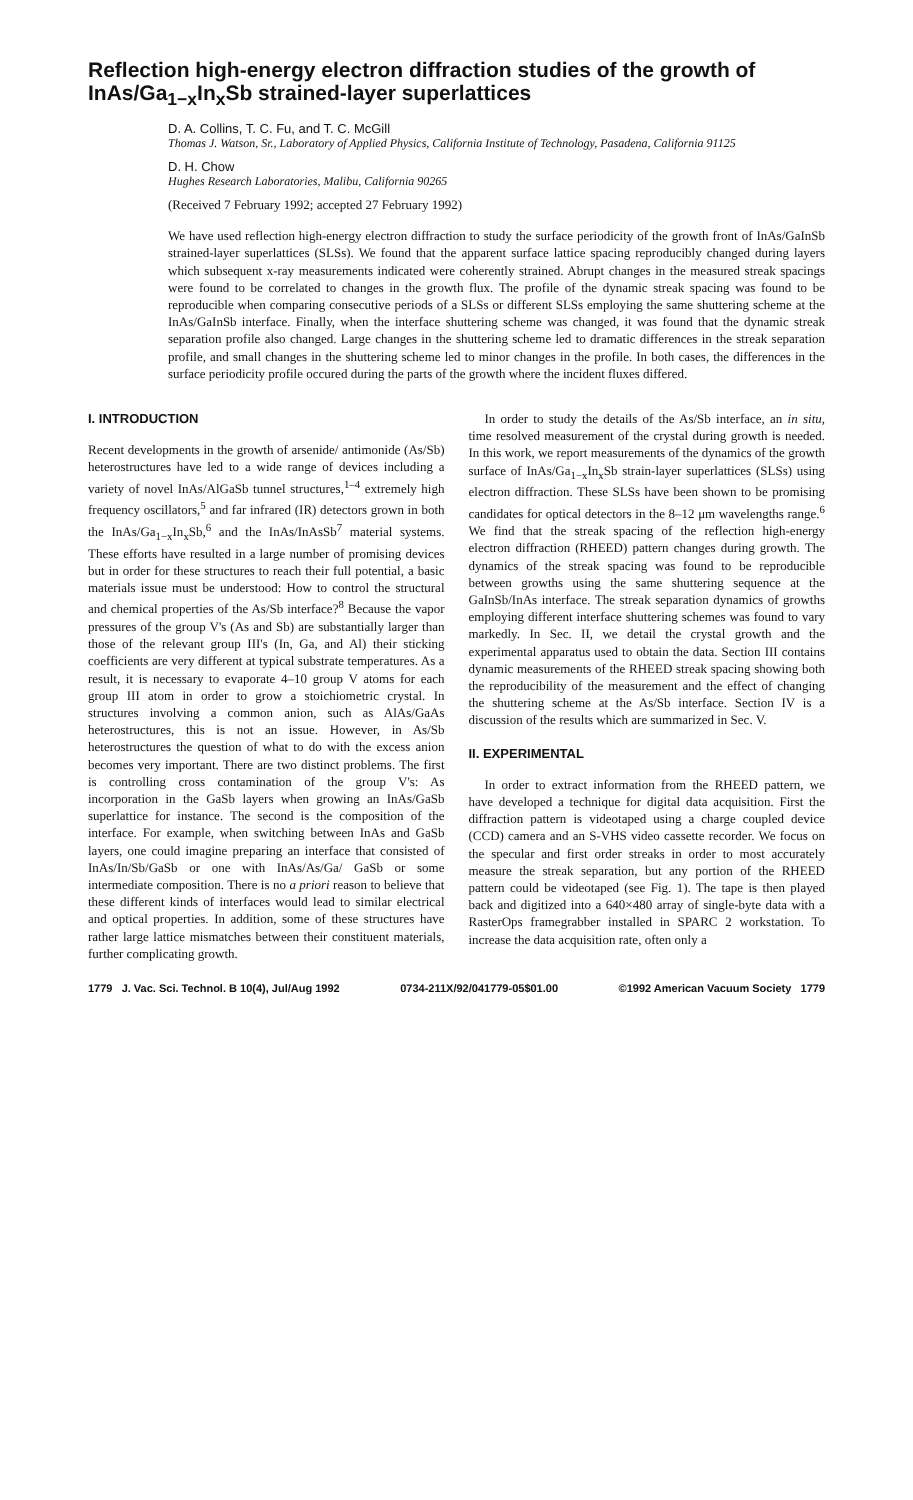Reflection high-energy electron diffraction studies of the growth of InAs/Ga<sub>1−x</sub>In<sub>x</sub>Sb strained-layer superlattices
D. A. Collins, T. C. Fu, and T. C. McGill
Thomas J. Watson, Sr., Laboratory of Applied Physics, California Institute of Technology, Pasadena, California 91125
D. H. Chow
Hughes Research Laboratories, Malibu, California 90265
(Received 7 February 1992; accepted 27 February 1992)
We have used reflection high-energy electron diffraction to study the surface periodicity of the growth front of InAs/GaInSb strained-layer superlattices (SLSs). We found that the apparent surface lattice spacing reproducibly changed during layers which subsequent x-ray measurements indicated were coherently strained. Abrupt changes in the measured streak spacings were found to be correlated to changes in the growth flux. The profile of the dynamic streak spacing was found to be reproducible when comparing consecutive periods of a SLSs or different SLSs employing the same shuttering scheme at the InAs/GaInSb interface. Finally, when the interface shuttering scheme was changed, it was found that the dynamic streak separation profile also changed. Large changes in the shuttering scheme led to dramatic differences in the streak separation profile, and small changes in the shuttering scheme led to minor changes in the profile. In both cases, the differences in the surface periodicity profile occured during the parts of the growth where the incident fluxes differed.
I. INTRODUCTION
Recent developments in the growth of arsenide/ antimonide (As/Sb) heterostructures have led to a wide range of devices including a variety of novel InAs/AlGaSb tunnel structures,<sup>1–4</sup> extremely high frequency oscillators,<sup>5</sup> and far infrared (IR) detectors grown in both the InAs/Ga<sub>1−x</sub>In<sub>x</sub>Sb,<sup>6</sup> and the InAs/InAsSb<sup>7</sup> material systems. These efforts have resulted in a large number of promising devices but in order for these structures to reach their full potential, a basic materials issue must be understood: How to control the structural and chemical properties of the As/Sb interface?<sup>8</sup> Because the vapor pressures of the group V's (As and Sb) are substantially larger than those of the relevant group III's (In, Ga, and Al) their sticking coefficients are very different at typical substrate temperatures. As a result, it is necessary to evaporate 4–10 group V atoms for each group III atom in order to grow a stoichiometric crystal. In structures involving a common anion, such as AlAs/GaAs heterostructures, this is not an issue. However, in As/Sb heterostructures the question of what to do with the excess anion becomes very important. There are two distinct problems. The first is controlling cross contamination of the group V's: As incorporation in the GaSb layers when growing an InAs/GaSb superlattice for instance. The second is the composition of the interface. For example, when switching between InAs and GaSb layers, one could imagine preparing an interface that consisted of InAs/In/Sb/GaSb or one with InAs/As/Ga/ GaSb or some intermediate composition. There is no a priori reason to believe that these different kinds of interfaces would lead to similar electrical and optical properties. In addition, some of these structures have rather large lattice mismatches between their constituent materials, further complicating growth.
In order to study the details of the As/Sb interface, an in situ, time resolved measurement of the crystal during growth is needed. In this work, we report measurements of the dynamics of the growth surface of InAs/Ga<sub>1−x</sub>In<sub>x</sub>Sb strain-layer superlattices (SLSs) using electron diffraction. These SLSs have been shown to be promising candidates for optical detectors in the 8–12 μm wavelengths range.<sup>6</sup> We find that the streak spacing of the reflection high-energy electron diffraction (RHEED) pattern changes during growth. The dynamics of the streak spacing was found to be reproducible between growths using the same shuttering sequence at the GaInSb/InAs interface. The streak separation dynamics of growths employing different interface shuttering schemes was found to vary markedly. In Sec. II, we detail the crystal growth and the experimental apparatus used to obtain the data. Section III contains dynamic measurements of the RHEED streak spacing showing both the reproducibility of the measurement and the effect of changing the shuttering scheme at the As/Sb interface. Section IV is a discussion of the results which are summarized in Sec. V.
II. EXPERIMENTAL
In order to extract information from the RHEED pattern, we have developed a technique for digital data acquisition. First the diffraction pattern is videotaped using a charge coupled device (CCD) camera and an S-VHS video cassette recorder. We focus on the specular and first order streaks in order to most accurately measure the streak separation, but any portion of the RHEED pattern could be videotaped (see Fig. 1). The tape is then played back and digitized into a 640×480 array of single-byte data with a RasterOps framegrabber installed in SPARC 2 workstation. To increase the data acquisition rate, often only a
1779 J. Vac. Sci. Technol. B 10(4), Jul/Aug 1992 0734-211X/92/041779-05$01.00 ©1992 American Vacuum Society 1779